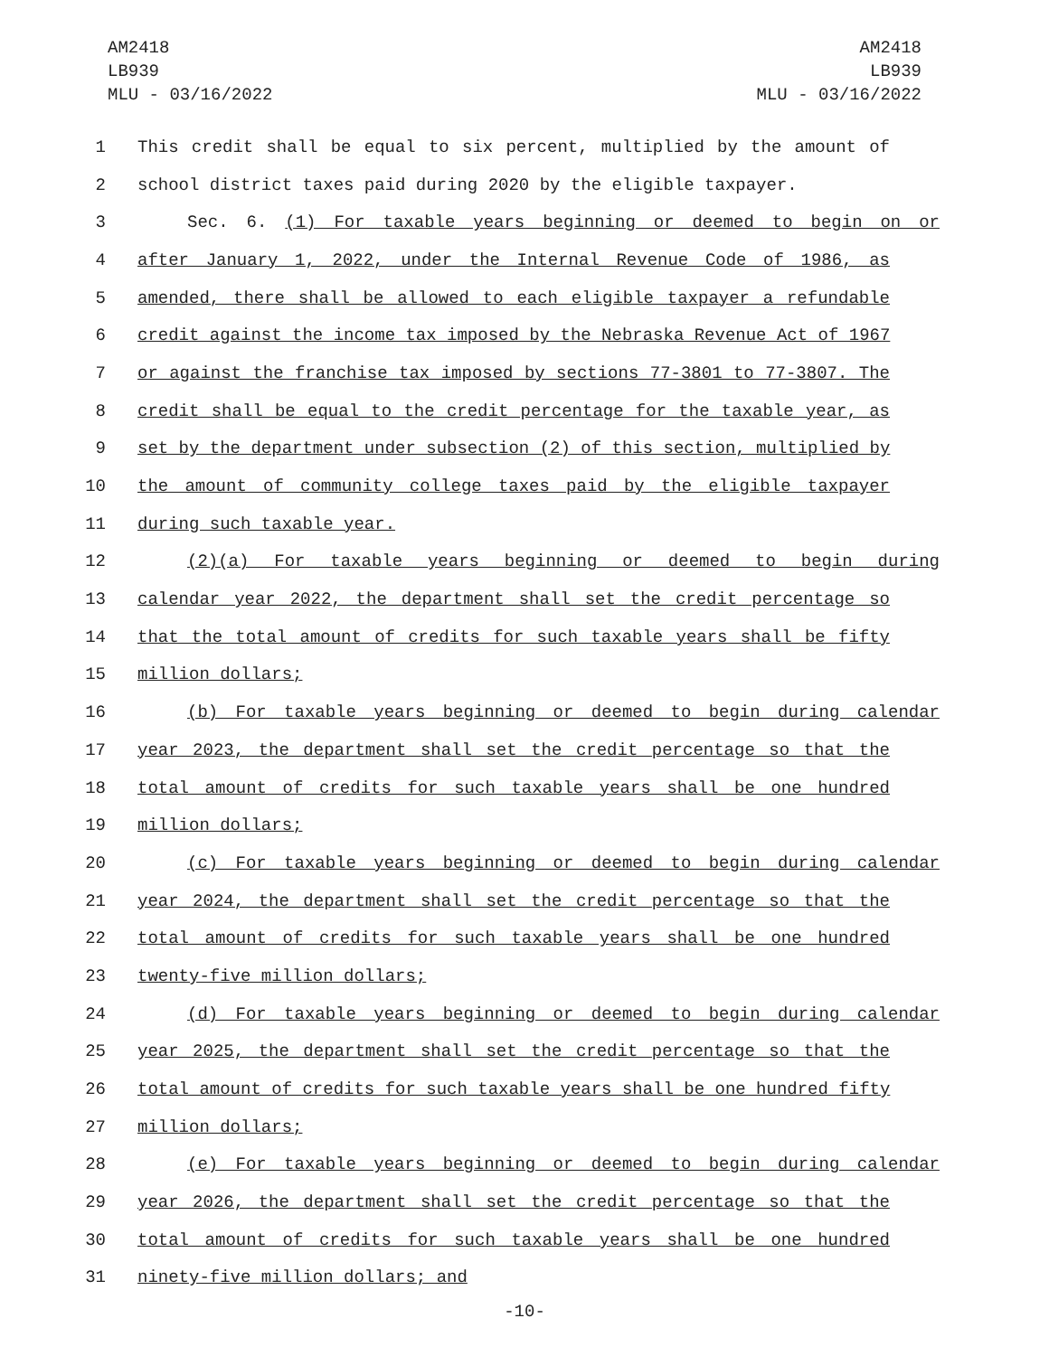AM2418
LB939
MLU - 03/16/2022
AM2418
LB939
MLU - 03/16/2022
1 This credit shall be equal to six percent, multiplied by the amount of
2 school district taxes paid during 2020 by the eligible taxpayer.
3 Sec. 6. (1) For taxable years beginning or deemed to begin on or
4 after January 1, 2022, under the Internal Revenue Code of 1986, as
5 amended, there shall be allowed to each eligible taxpayer a refundable
6 credit against the income tax imposed by the Nebraska Revenue Act of 1967
7 or against the franchise tax imposed by sections 77-3801 to 77-3807. The
8 credit shall be equal to the credit percentage for the taxable year, as
9 set by the department under subsection (2) of this section, multiplied by
10 the amount of community college taxes paid by the eligible taxpayer
11 during such taxable year.
12 (2)(a) For taxable years beginning or deemed to begin during
13 calendar year 2022, the department shall set the credit percentage so
14 that the total amount of credits for such taxable years shall be fifty
15 million dollars;
16 (b) For taxable years beginning or deemed to begin during calendar
17 year 2023, the department shall set the credit percentage so that the
18 total amount of credits for such taxable years shall be one hundred
19 million dollars;
20 (c) For taxable years beginning or deemed to begin during calendar
21 year 2024, the department shall set the credit percentage so that the
22 total amount of credits for such taxable years shall be one hundred
23 twenty-five million dollars;
24 (d) For taxable years beginning or deemed to begin during calendar
25 year 2025, the department shall set the credit percentage so that the
26 total amount of credits for such taxable years shall be one hundred fifty
27 million dollars;
28 (e) For taxable years beginning or deemed to begin during calendar
29 year 2026, the department shall set the credit percentage so that the
30 total amount of credits for such taxable years shall be one hundred
31 ninety-five million dollars; and
-10-